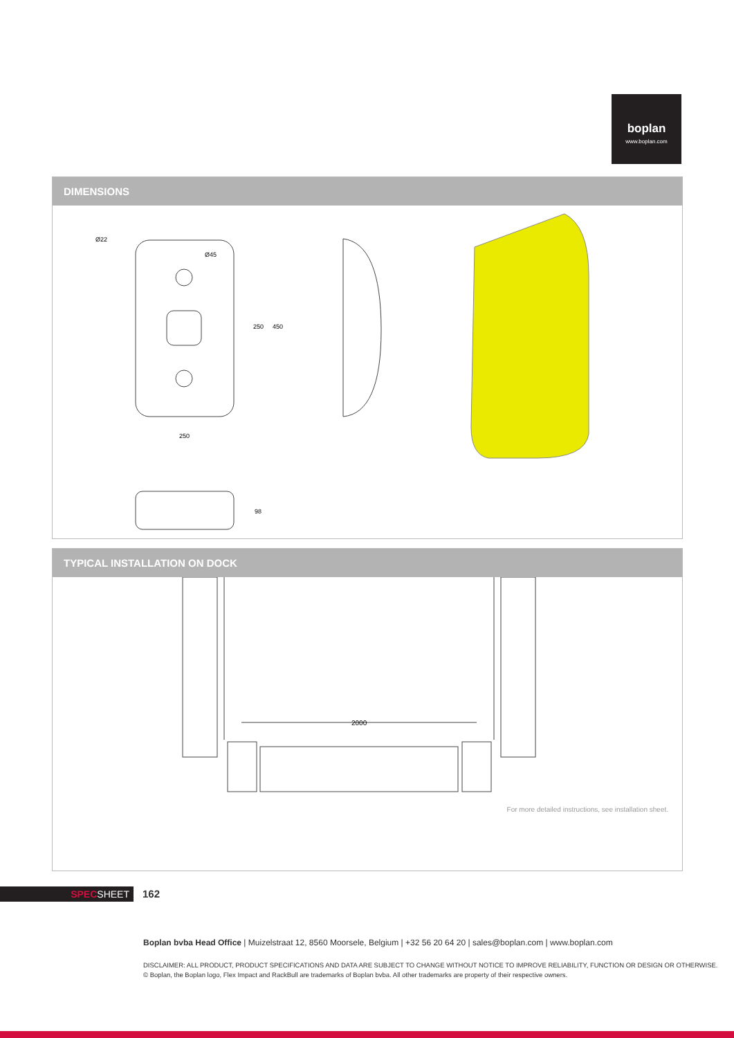boplan
www.boplan.com
DIMENSIONS
Ø22
Ø45
250
450
250
98
TYPICAL INSTALLATION ON DOCK
2000
For more detailed instructions, see installation sheet.
SPECSHEET 162
Boplan bvba Head Office | Muizelstraat 12, 8560 Moorsele, Belgium | +32 56 20 64 20 | sales@boplan.com | www.boplan.com
DISCLAIMER: ALL PRODUCT, PRODUCT SPECIFICATIONS AND DATA ARE SUBJECT TO CHANGE WITHOUT NOTICE TO IMPROVE RELIABILITY, FUNCTION OR DESIGN OR OTHERWISE.
© Boplan, the Boplan logo, Flex Impact and RackBull are trademarks of Boplan bvba. All other trademarks are property of their respective owners.